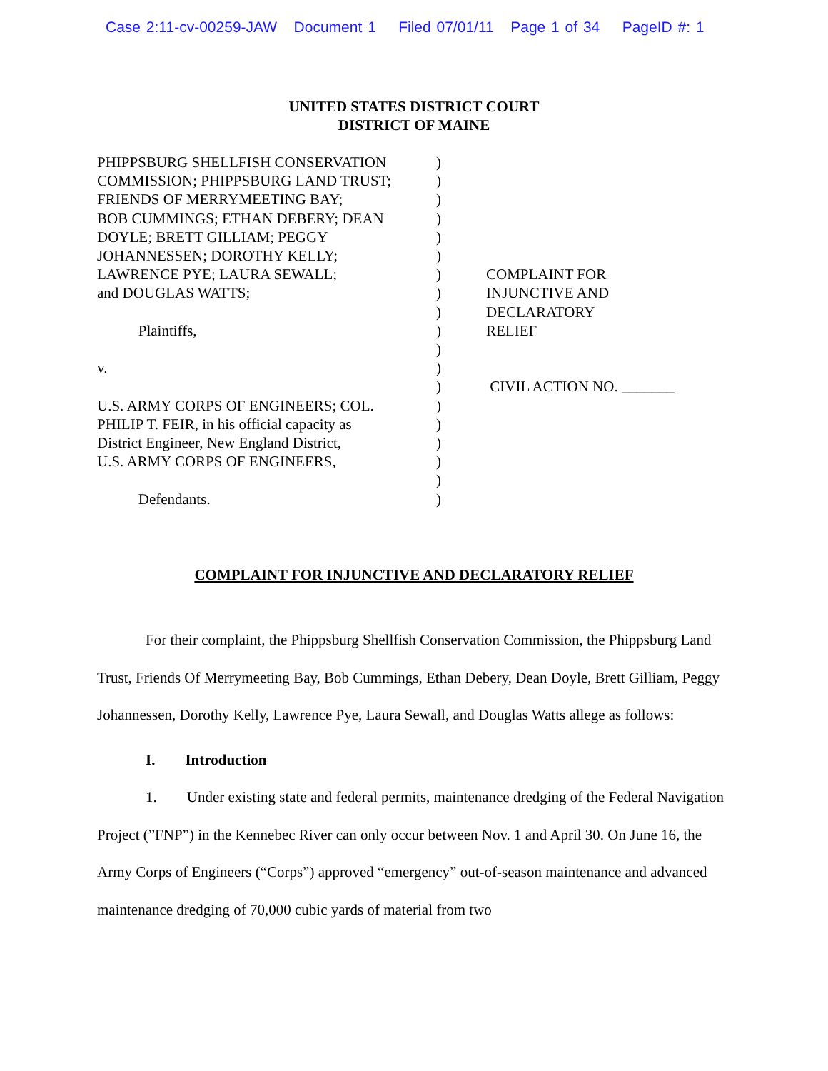Case 2:11-cv-00259-JAW Document 1 Filed 07/01/11 Page 1 of 34 PageID #: 1
UNITED STATES DISTRICT COURT
DISTRICT OF MAINE
PHIPPSBURG SHELLFISH CONSERVATION
COMMISSION; PHIPPSBURG LAND TRUST;
FRIENDS OF MERRYMEETING BAY;
BOB CUMMINGS; ETHAN DEBERY; DEAN
DOYLE; BRETT GILLIAM; PEGGY
JOHANNESSEN; DOROTHY KELLY;
LAWRENCE PYE; LAURA SEWALL;
and DOUGLAS WATTS;
Plaintiffs,
v.
U.S. ARMY CORPS OF ENGINEERS; COL.
PHILIP T. FEIR, in his official capacity as
District Engineer, New England District,
U.S. ARMY CORPS OF ENGINEERS,
Defendants.
)
)
)
)
)
)
)
)
)
)
)
)
)
)
)
)
)
)
)
COMPLAINT FOR
INJUNCTIVE AND
DECLARATORY
RELIEF
CIVIL ACTION NO. _______
COMPLAINT FOR INJUNCTIVE AND DECLARATORY RELIEF
For their complaint, the Phippsburg Shellfish Conservation Commission, the Phippsburg Land Trust, Friends Of Merrymeeting Bay, Bob Cummings, Ethan Debery, Dean Doyle, Brett Gilliam, Peggy Johannessen, Dorothy Kelly, Lawrence Pye, Laura Sewall, and Douglas Watts allege as follows:
I. Introduction
1. Under existing state and federal permits, maintenance dredging of the Federal Navigation Project (”FNP”) in the Kennebec River can only occur between Nov. 1 and April 30. On June 16, the Army Corps of Engineers (“Corps”) approved “emergency” out-of-season maintenance and advanced maintenance dredging of 70,000 cubic yards of material from two